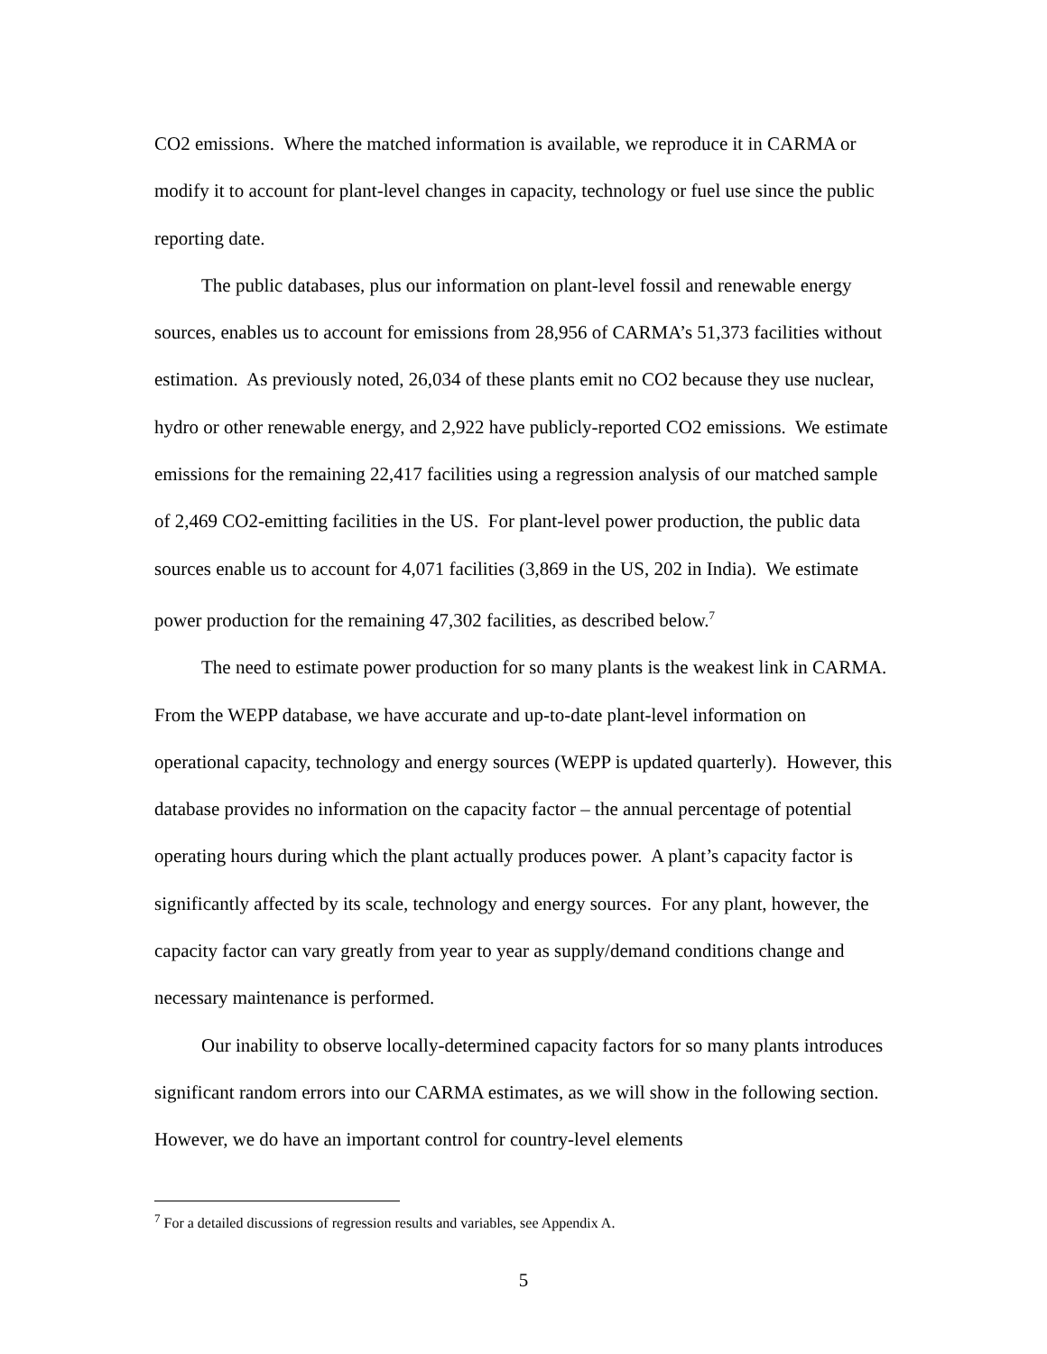CO2 emissions. Where the matched information is available, we reproduce it in CARMA or modify it to account for plant-level changes in capacity, technology or fuel use since the public reporting date.
The public databases, plus our information on plant-level fossil and renewable energy sources, enables us to account for emissions from 28,956 of CARMA’s 51,373 facilities without estimation. As previously noted, 26,034 of these plants emit no CO2 because they use nuclear, hydro or other renewable energy, and 2,922 have publicly-reported CO2 emissions. We estimate emissions for the remaining 22,417 facilities using a regression analysis of our matched sample of 2,469 CO2-emitting facilities in the US. For plant-level power production, the public data sources enable us to account for 4,071 facilities (3,869 in the US, 202 in India). We estimate power production for the remaining 47,302 facilities, as described below.<sup>7</sup>
The need to estimate power production for so many plants is the weakest link in CARMA. From the WEPP database, we have accurate and up-to-date plant-level information on operational capacity, technology and energy sources (WEPP is updated quarterly). However, this database provides no information on the capacity factor – the annual percentage of potential operating hours during which the plant actually produces power. A plant’s capacity factor is significantly affected by its scale, technology and energy sources. For any plant, however, the capacity factor can vary greatly from year to year as supply/demand conditions change and necessary maintenance is performed.
Our inability to observe locally-determined capacity factors for so many plants introduces significant random errors into our CARMA estimates, as we will show in the following section. However, we do have an important control for country-level elements
<sup>7</sup> For a detailed discussions of regression results and variables, see Appendix A.
5